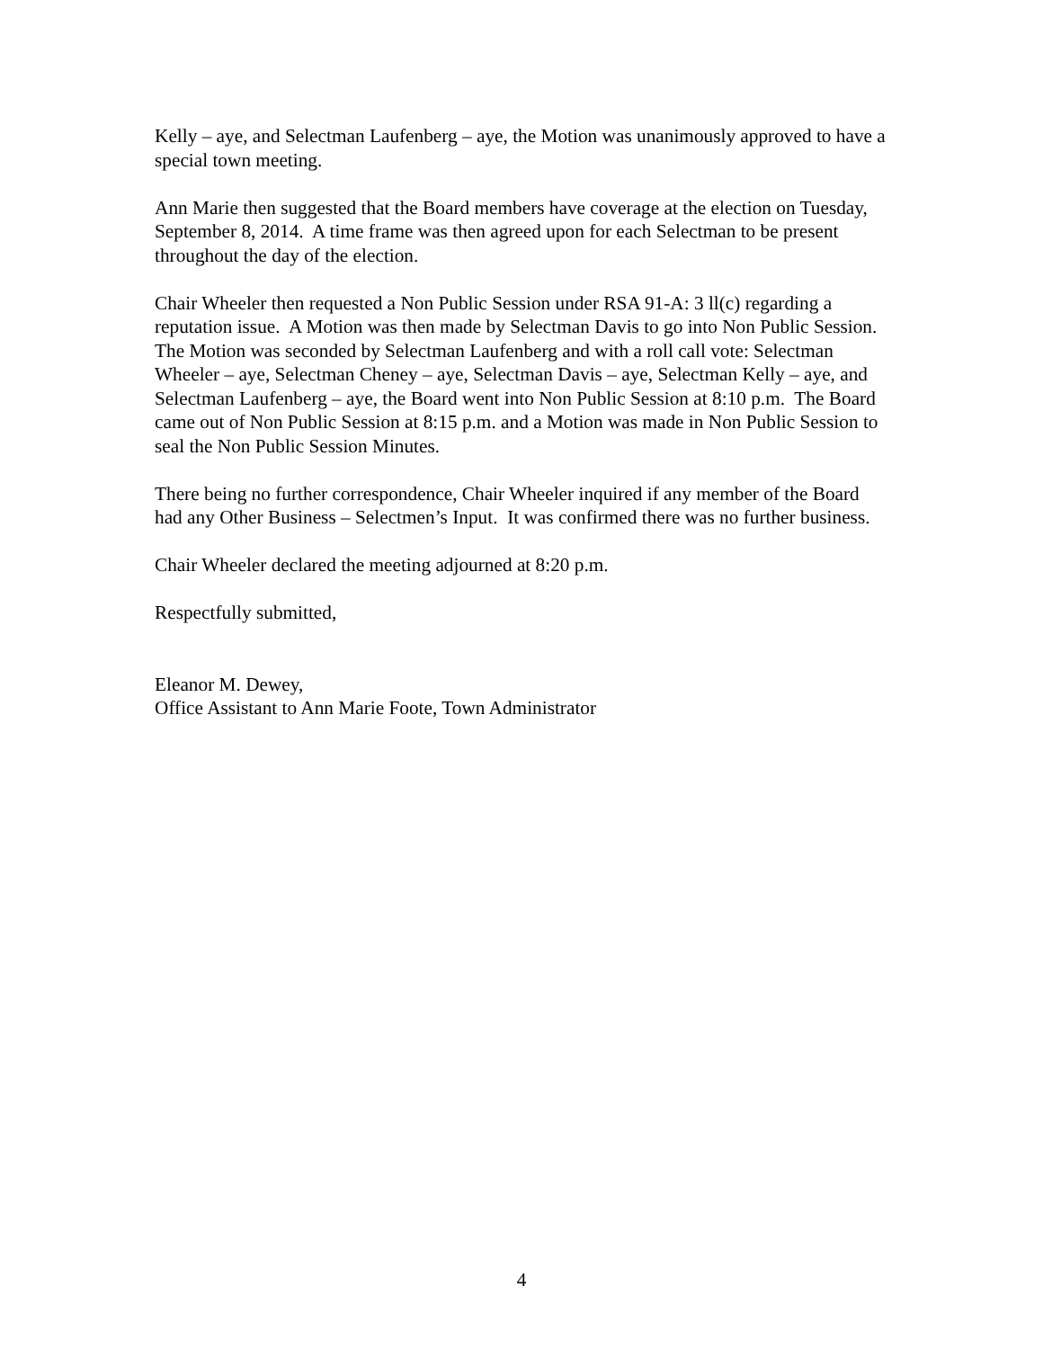Kelly – aye, and Selectman Laufenberg – aye, the Motion was unanimously approved to have a special town meeting.
Ann Marie then suggested that the Board members have coverage at the election on Tuesday, September 8, 2014. A time frame was then agreed upon for each Selectman to be present throughout the day of the election.
Chair Wheeler then requested a Non Public Session under RSA 91-A: 3 ll(c) regarding a reputation issue. A Motion was then made by Selectman Davis to go into Non Public Session. The Motion was seconded by Selectman Laufenberg and with a roll call vote: Selectman Wheeler – aye, Selectman Cheney – aye, Selectman Davis – aye, Selectman Kelly – aye, and Selectman Laufenberg – aye, the Board went into Non Public Session at 8:10 p.m. The Board came out of Non Public Session at 8:15 p.m. and a Motion was made in Non Public Session to seal the Non Public Session Minutes.
There being no further correspondence, Chair Wheeler inquired if any member of the Board had any Other Business – Selectmen’s Input. It was confirmed there was no further business.
Chair Wheeler declared the meeting adjourned at 8:20 p.m.
Respectfully submitted,
Eleanor M. Dewey,
Office Assistant to Ann Marie Foote, Town Administrator
4